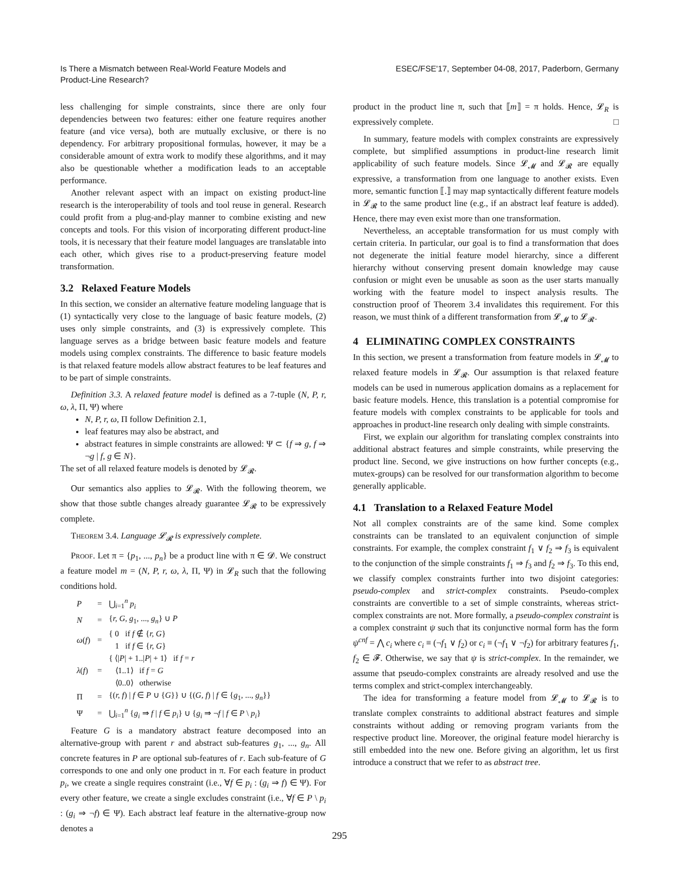Is There a Mismatch between Real-World Feature Models and
Product-Line Research?
ESEC/FSE'17, September 04-08, 2017, Paderborn, Germany
less challenging for simple constraints, since there are only four dependencies between two features: either one feature requires another feature (and vice versa), both are mutually exclusive, or there is no dependency. For arbitrary propositional formulas, however, it may be a considerable amount of extra work to modify these algorithms, and it may also be questionable whether a modification leads to an acceptable performance.
Another relevant aspect with an impact on existing product-line research is the interoperability of tools and tool reuse in general. Research could profit from a plug-and-play manner to combine existing and new concepts and tools. For this vision of incorporating different product-line tools, it is necessary that their feature model languages are translatable into each other, which gives rise to a product-preserving feature model transformation.
3.2 Relaxed Feature Models
In this section, we consider an alternative feature modeling language that is (1) syntactically very close to the language of basic feature models, (2) uses only simple constraints, and (3) is expressively complete. This language serves as a bridge between basic feature models and feature models using complex constraints. The difference to basic feature models is that relaxed feature models allow abstract features to be leaf features and to be part of simple constraints.
Definition 3.3. A relaxed feature model is defined as a 7-tuple (N, P, r, ω, λ, Π, Ψ) where
N, P, r, ω, Π follow Definition 2.1,
leaf features may also be abstract, and
abstract features in simple constraints are allowed: Ψ ⊂ {f ⇒ g, f ⇒ ¬g | f, g ∈ N}.
The set of all relaxed feature models is denoted by 𝓛<sub>𝓡</sub>.
Our semantics also applies to 𝓛<sub>𝓡</sub>. With the following theorem, we show that those subtle changes already guarantee 𝓛<sub>𝓡</sub> to be expressively complete.
Theorem 3.4. Language 𝓛<sub>𝓡</sub> is expressively complete.
Proof. Let π = {p<sub>1</sub>, ..., p<sub>n</sub>} be a product line with π ∈ 𝓓. We construct a feature model m = (N, P, r, ω, λ, Π, Ψ) in 𝓛<sub>R</sub> such that the following conditions hold.
| P | = | ⋃<sub>i=1</sub><sup>n</sup> p<sub>i</sub> |
| N | = | { r, G, g<sub>1</sub>, ..., g<sub>n</sub> } ∪ P |
| ω ( f ) | = | { 0 if f ∉ { r, G } 1 if f ∈ { r, G } |
| λ ( f ) | = | { ⟨/ P / + 1../ P / + 1⟩ if f = r ⟨1..1⟩ if f = G ⟨0..0⟩ otherwise |
| Π | = | {( r, f ) / f ∈ P ∪ { G }} ∪ {( G, f ) / f ∈ { g<sub>1</sub>, ..., g<sub>n</sub> }} |
| Ψ | = | ⋃<sub>i=1</sub><sup>n</sup> { g<sub>i</sub> ⇒ f / f ∈ p<sub>i</sub> } ∪ { g<sub>i</sub> ⇒ ¬ f / f ∈ P \ p<sub>i</sub> } |
Feature G is a mandatory abstract feature decomposed into an alternative-group with parent r and abstract sub-features g<sub>1</sub>, ..., g<sub>n</sub>. All concrete features in P are optional sub-features of r. Each sub-feature of G corresponds to one and only one product in π. For each feature in product p<sub>i</sub>, we create a single requires constraint (i.e., ∀f ∈ p<sub>i</sub> : (g<sub>i</sub> ⇒ f) ∈ Ψ). For every other feature, we create a single excludes constraint (i.e., ∀f ∈ P \ p<sub>i</sub> : (g<sub>i</sub> ⇒ ¬f) ∈ Ψ). Each abstract leaf feature in the alternative-group now denotes a
product in the product line π, such that ⟦m⟧ = π holds. Hence, 𝓛<sub>R</sub> is expressively complete. □
In summary, feature models with complex constraints are expressively complete, but simplified assumptions in product-line research limit applicability of such feature models. Since 𝓛<sub>𝓜</sub> and 𝓛<sub>𝓡</sub> are equally expressive, a transformation from one language to another exists. Even more, semantic function ⟦.⟧ may map syntactically different feature models in 𝓛<sub>𝓡</sub> to the same product line (e.g., if an abstract leaf feature is added). Hence, there may even exist more than one transformation.
Nevertheless, an acceptable transformation for us must comply with certain criteria. In particular, our goal is to find a transformation that does not degenerate the initial feature model hierarchy, since a different hierarchy without conserving present domain knowledge may cause confusion or might even be unusable as soon as the user starts manually working with the feature model to inspect analysis results. The construction proof of Theorem 3.4 invalidates this requirement. For this reason, we must think of a different transformation from 𝓛<sub>𝓜</sub> to 𝓛<sub>𝓡</sub>.
4 ELIMINATING COMPLEX CONSTRAINTS
In this section, we present a transformation from feature models in 𝓛<sub>𝓜</sub> to relaxed feature models in 𝓛<sub>𝓡</sub>. Our assumption is that relaxed feature models can be used in numerous application domains as a replacement for basic feature models. Hence, this translation is a potential compromise for feature models with complex constraints to be applicable for tools and approaches in product-line research only dealing with simple constraints.
First, we explain our algorithm for translating complex constraints into additional abstract features and simple constraints, while preserving the product line. Second, we give instructions on how further concepts (e.g., mutex-groups) can be resolved for our transformation algorithm to become generally applicable.
4.1 Translation to a Relaxed Feature Model
Not all complex constraints are of the same kind. Some complex constraints can be translated to an equivalent conjunction of simple constraints. For example, the complex constraint f<sub>1</sub> ∨ f<sub>2</sub> ⇒ f<sub>3</sub> is equivalent to the conjunction of the simple constraints f<sub>1</sub> ⇒ f<sub>3</sub> and f<sub>2</sub> ⇒ f<sub>3</sub>. To this end, we classify complex constraints further into two disjoint categories: pseudo-complex and strict-complex constraints. Pseudo-complex constraints are convertible to a set of simple constraints, whereas strict-complex constraints are not. More formally, a pseudo-complex constraint is a complex constraint ψ such that its conjunctive normal form has the form ψ<sup>cnf</sup> = ⋀ c<sub>i</sub> where c<sub>i</sub> ≡ (¬f<sub>1</sub> ∨ f<sub>2</sub>) or c<sub>i</sub> ≡ (¬f<sub>1</sub> ∨ ¬f<sub>2</sub>) for arbitrary features f<sub>1</sub>, f<sub>2</sub> ∈ 𝓕. Otherwise, we say that ψ is strict-complex. In the remainder, we assume that pseudo-complex constraints are already resolved and use the terms complex and strict-complex interchangeably.
The idea for transforming a feature model from 𝓛<sub>𝓜</sub> to 𝓛<sub>𝓡</sub> is to translate complex constraints to additional abstract features and simple constraints without adding or removing program variants from the respective product line. Moreover, the original feature model hierarchy is still embedded into the new one. Before giving an algorithm, let us first introduce a construct that we refer to as abstract tree.
295